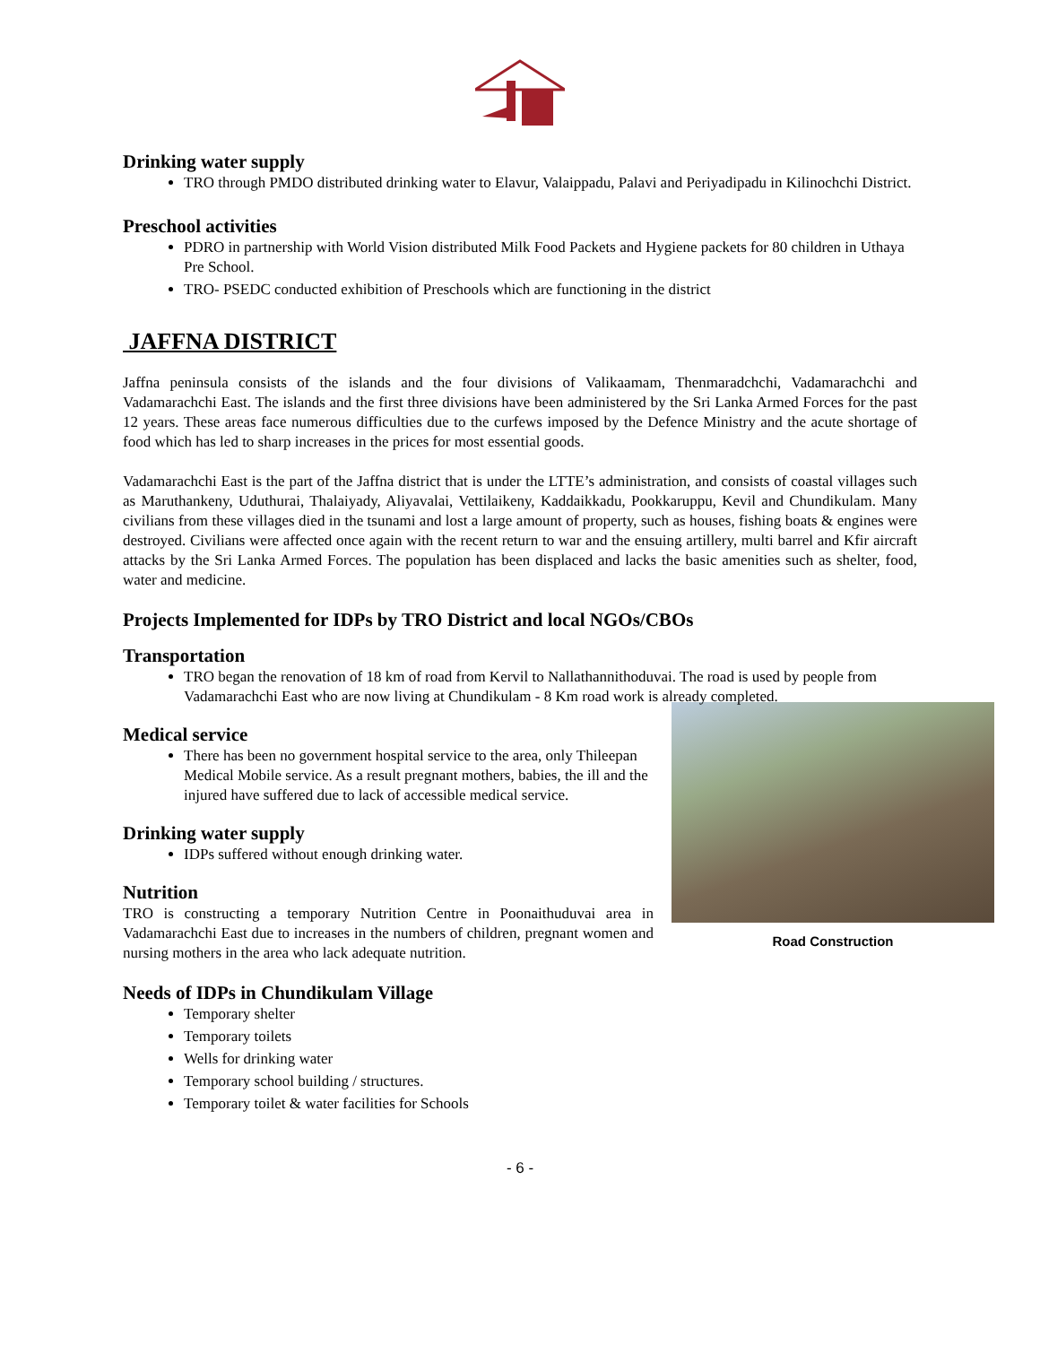Drinking water supply
TRO through PMDO distributed drinking water to Elavur, Valaippadu, Palavi and Periyadipadu in Kilinochchi District.
Preschool activities
PDRO in partnership with World Vision distributed Milk Food Packets and Hygiene packets for 80 children in Uthaya Pre School.
TRO- PSEDC conducted exhibition of Preschools which are functioning in the district
JAFFNA DISTRICT
Jaffna peninsula consists of the islands and the four divisions of Valikaamam, Thenmaradchchi, Vadamarachchi and Vadamarachchi East. The islands and the first three divisions have been administered by the Sri Lanka Armed Forces for the past 12 years. These areas face numerous difficulties due to the curfews imposed by the Defence Ministry and the acute shortage of food which has led to sharp increases in the prices for most essential goods.
Vadamarachchi East is the part of the Jaffna district that is under the LTTE’s administration, and consists of coastal villages such as Maruthankeny, Uduthurai, Thalaiyady, Aliyavalai, Vettilaikeny, Kaddaikkadu, Pookkaruppu, Kevil and Chundikulam. Many civilians from these villages died in the tsunami and lost a large amount of property, such as houses, fishing boats & engines were destroyed. Civilians were affected once again with the recent return to war and the ensuing artillery, multi barrel and Kfir aircraft attacks by the Sri Lanka Armed Forces. The population has been displaced and lacks the basic amenities such as shelter, food, water and medicine.
Projects Implemented for IDPs by TRO District and local NGOs/CBOs
Transportation
TRO began the renovation of 18 km of road from Kervil to Nallathannithoduvai. The road is used by people from Vadamarachchi East who are now living at Chundikulam - 8 Km road work is already completed.
Road Construction
Medical service
There has been no government hospital service to the area, only Thileepan Medical Mobile service. As a result pregnant mothers, babies, the ill and the injured have suffered due to lack of accessible medical service.
Drinking water supply
IDPs suffered without enough drinking water.
Nutrition
TRO is constructing a temporary Nutrition Centre in Poonaithuduvai area in Vadamarachchi East due to increases in the numbers of children, pregnant women and nursing mothers in the area who lack adequate nutrition.
Needs of IDPs in Chundikulam Village
Temporary shelter
Temporary toilets
Wells for drinking water
Temporary school building / structures.
Temporary toilet & water facilities for Schools
- 6 -